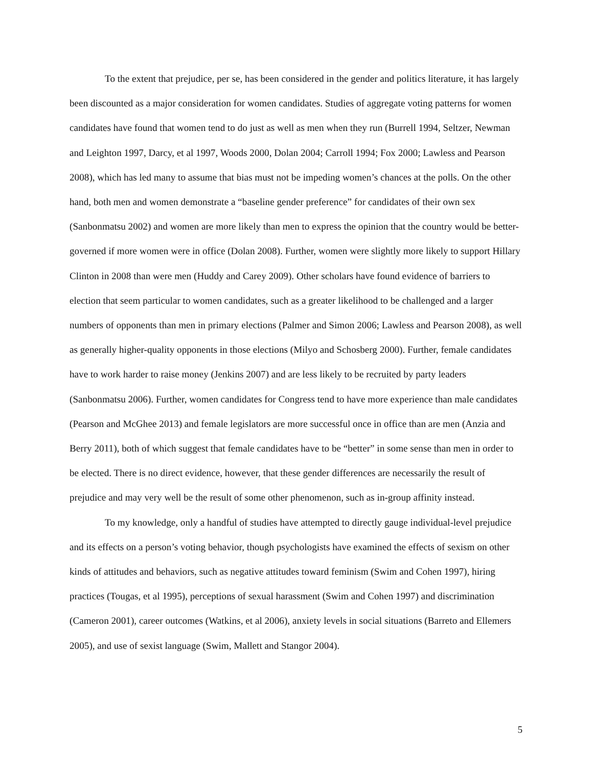To the extent that prejudice, per se, has been considered in the gender and politics literature, it has largely been discounted as a major consideration for women candidates. Studies of aggregate voting patterns for women candidates have found that women tend to do just as well as men when they run (Burrell 1994, Seltzer, Newman and Leighton 1997, Darcy, et al 1997, Woods 2000, Dolan 2004; Carroll 1994; Fox 2000; Lawless and Pearson 2008), which has led many to assume that bias must not be impeding women’s chances at the polls. On the other hand, both men and women demonstrate a “baseline gender preference” for candidates of their own sex (Sanbonmatsu 2002) and women are more likely than men to express the opinion that the country would be better-governed if more women were in office (Dolan 2008). Further, women were slightly more likely to support Hillary Clinton in 2008 than were men (Huddy and Carey 2009). Other scholars have found evidence of barriers to election that seem particular to women candidates, such as a greater likelihood to be challenged and a larger numbers of opponents than men in primary elections (Palmer and Simon 2006; Lawless and Pearson 2008), as well as generally higher-quality opponents in those elections (Milyo and Schosberg 2000). Further, female candidates have to work harder to raise money (Jenkins 2007) and are less likely to be recruited by party leaders (Sanbonmatsu 2006). Further, women candidates for Congress tend to have more experience than male candidates (Pearson and McGhee 2013) and female legislators are more successful once in office than are men (Anzia and Berry 2011), both of which suggest that female candidates have to be “better” in some sense than men in order to be elected. There is no direct evidence, however, that these gender differences are necessarily the result of prejudice and may very well be the result of some other phenomenon, such as in-group affinity instead.
To my knowledge, only a handful of studies have attempted to directly gauge individual-level prejudice and its effects on a person’s voting behavior, though psychologists have examined the effects of sexism on other kinds of attitudes and behaviors, such as negative attitudes toward feminism (Swim and Cohen 1997), hiring practices (Tougas, et al 1995), perceptions of sexual harassment (Swim and Cohen 1997) and discrimination (Cameron 2001), career outcomes (Watkins, et al 2006), anxiety levels in social situations (Barreto and Ellemers 2005), and use of sexist language (Swim, Mallett and Stangor 2004).
5